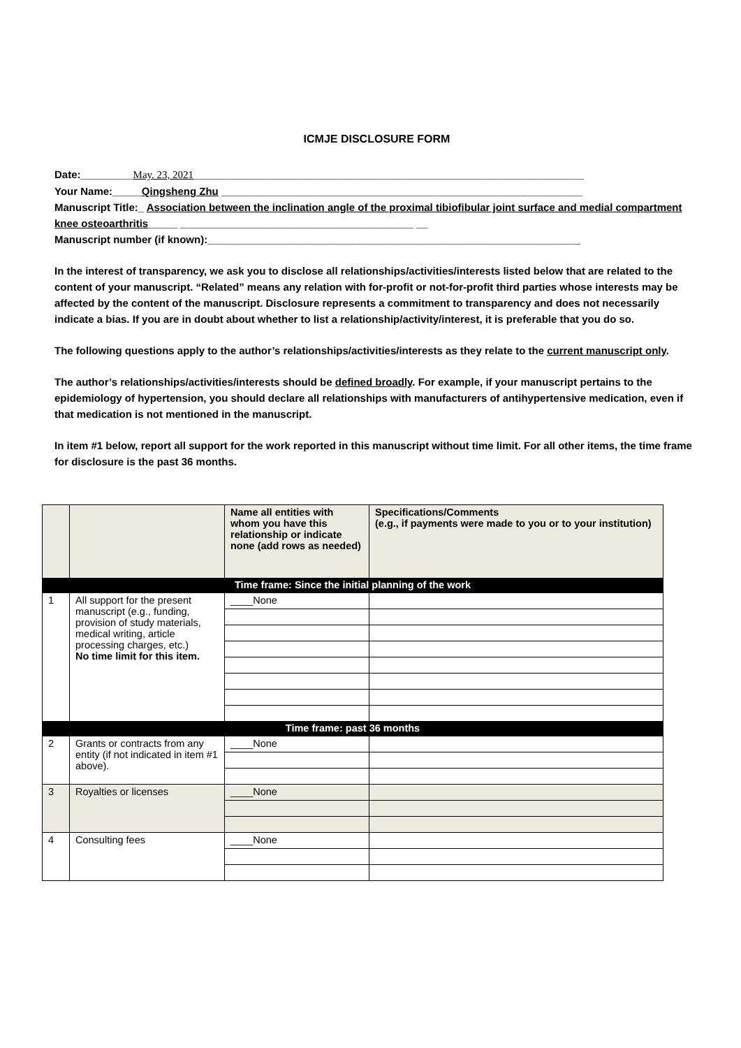ICMJE DISCLOSURE FORM
Date:_________May. 23, 2021___________________________________________________________________
Your Name:_____Qingsheng Zhu ______________________________________________________________
Manuscript Title:_ Association between the inclination angle of the proximal tibiofibular joint surface and medial compartment knee osteoarthritis_____ ________________________________________ __
Manuscript number (if known):________________________________________________________________
In the interest of transparency, we ask you to disclose all relationships/activities/interests listed below that are related to the content of your manuscript. “Related” means any relation with for-profit or not-for-profit third parties whose interests may be affected by the content of the manuscript. Disclosure represents a commitment to transparency and does not necessarily indicate a bias. If you are in doubt about whether to list a relationship/activity/interest, it is preferable that you do so.
The following questions apply to the author’s relationships/activities/interests as they relate to the current manuscript only.
The author’s relationships/activities/interests should be defined broadly. For example, if your manuscript pertains to the epidemiology of hypertension, you should declare all relationships with manufacturers of antihypertensive medication, even if that medication is not mentioned in the manuscript.
In item #1 below, report all support for the work reported in this manuscript without time limit. For all other items, the time frame for disclosure is the past 36 months.
| | | Name all entities with whom you have this relationship or indicate none (add rows as needed) | Specifications/Comments (e.g., if payments were made to you or to your institution) |
| --- | --- | --- | --- |
| Time frame: Since the initial planning of the work | | | |
| 1 | All support for the present manuscript (e.g., funding, provision of study materials, medical writing, article processing charges, etc.) No time limit for this item. | ____None | |
| Time frame: past 36 months | | | |
| 2 | Grants or contracts from any entity (if not indicated in item #1 above). | ____None | |
| 3 | Royalties or licenses | ____None | |
| 4 | Consulting fees | ____None | |